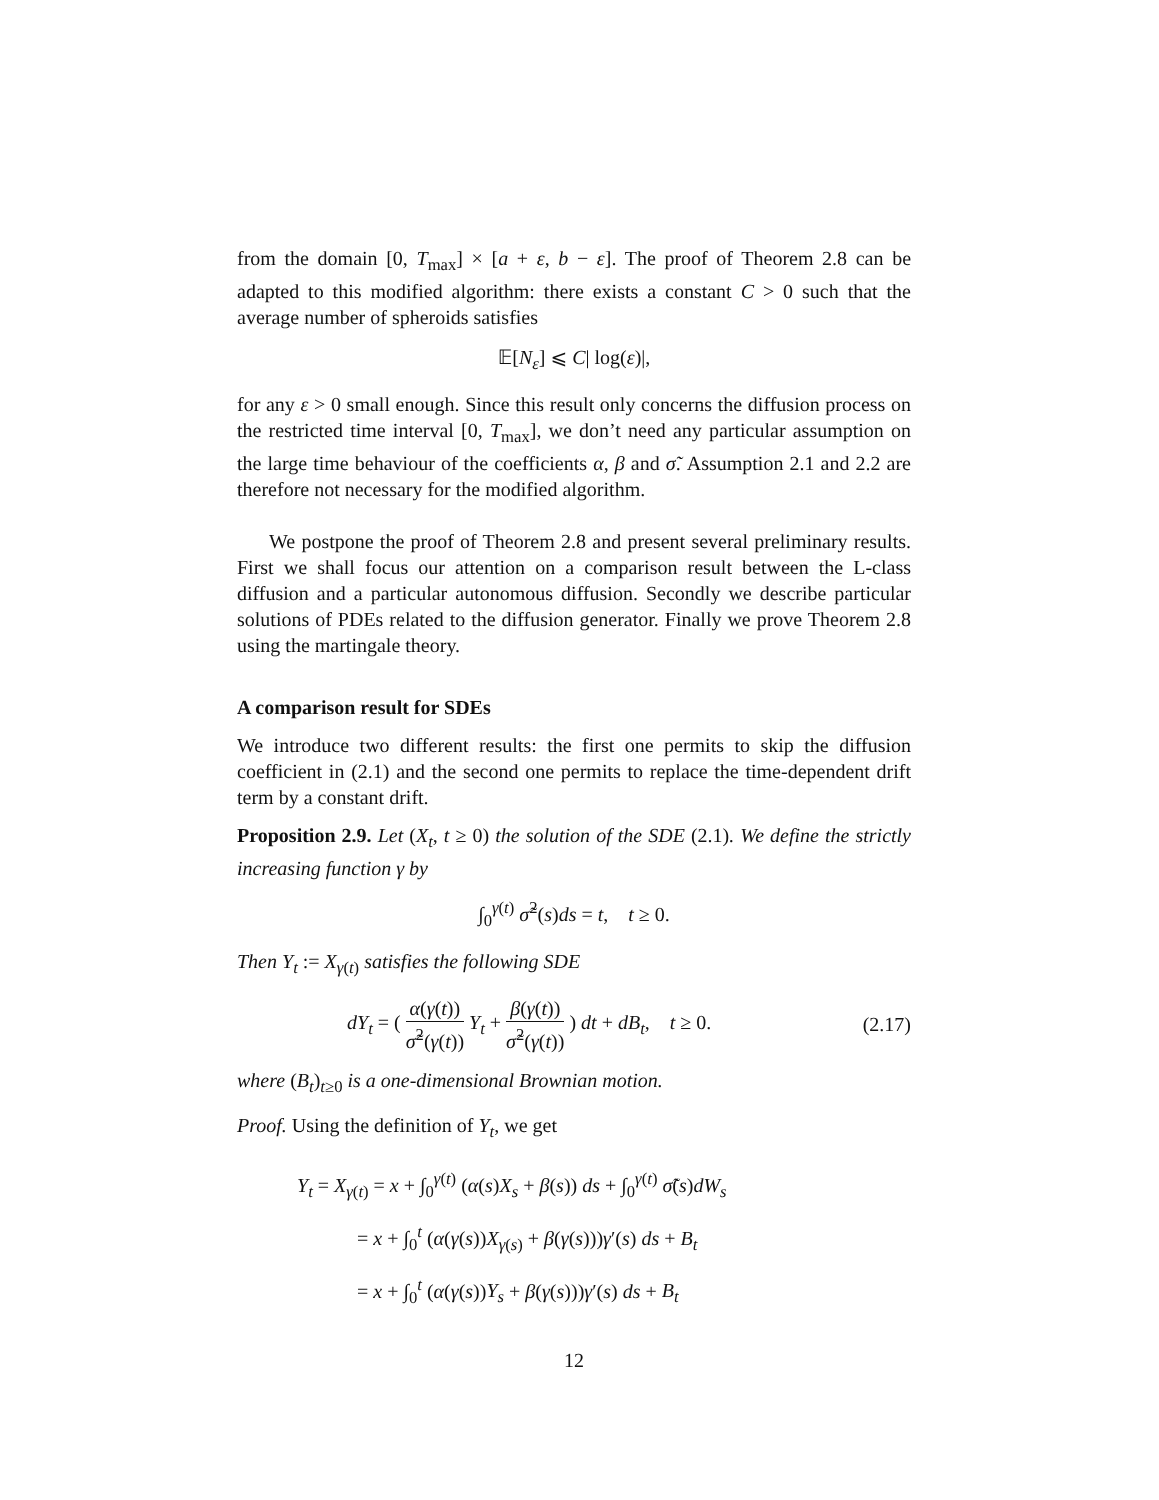from the domain [0, T<sub>max</sub>] × [a + ε, b − ε]. The proof of Theorem 2.8 can be adapted to this modified algorithm: there exists a constant C > 0 such that the average number of spheroids satisfies
𝔼[N<sub>ε</sub>] ⩽ C| log(ε)|,
for any ε > 0 small enough. Since this result only concerns the diffusion process on the restricted time interval [0, T<sub>max</sub>], we don’t need any particular assumption on the large time behaviour of the coefficients α, β and σ̃. Assumption 2.1 and 2.2 are therefore not necessary for the modified algorithm.
We postpone the proof of Theorem 2.8 and present several preliminary results. First we shall focus our attention on a comparison result between the L-class diffusion and a particular autonomous diffusion. Secondly we describe particular solutions of PDEs related to the diffusion generator. Finally we prove Theorem 2.8 using the martingale theory.
A comparison result for SDEs
We introduce two different results: the first one permits to skip the diffusion coefficient in (2.1) and the second one permits to replace the time-dependent drift term by a constant drift.
Proposition 2.9. Let (X<sub>t</sub>, t ≥ 0) the solution of the SDE (2.1). We define the strictly increasing function γ by
∫<sub>0</sub><sup>γ(t)</sup> σ̃<sup>2</sup>(s)ds = t, t ≥ 0.
Then Y<sub>t</sub> := X<sub>γ(t)</sub> satisfies the following SDE
dY<sub>t</sub> = ( α(γ(t)) σ̃<sup>2</sup>(γ(t)) Y<sub>t</sub> + β(γ(t)) σ̃<sup>2</sup>(γ(t)) ) dt + dB<sub>t</sub>, t ≥ 0. (2.17)
where (B<sub>t</sub>)<sub>t≥0</sub> is a one-dimensional Brownian motion.
Proof. Using the definition of Y<sub>t</sub>, we get
Y<sub>t</sub> = X<sub>γ(t)</sub> = x + ∫<sub>0</sub><sup>γ(t)</sup> (α(s)X<sub>s</sub> + β(s)) ds + ∫<sub>0</sub><sup>γ(t)</sup> σ̃(s)dW<sub>s</sub>
= x + ∫<sub>0</sub><sup>t</sup> (α(γ(s))X<sub>γ(s)</sub> + β(γ(s)))γ′(s) ds + B<sub>t</sub>
= x + ∫<sub>0</sub><sup>t</sup> (α(γ(s))Y<sub>s</sub> + β(γ(s)))γ′(s) ds + B<sub>t</sub>
12